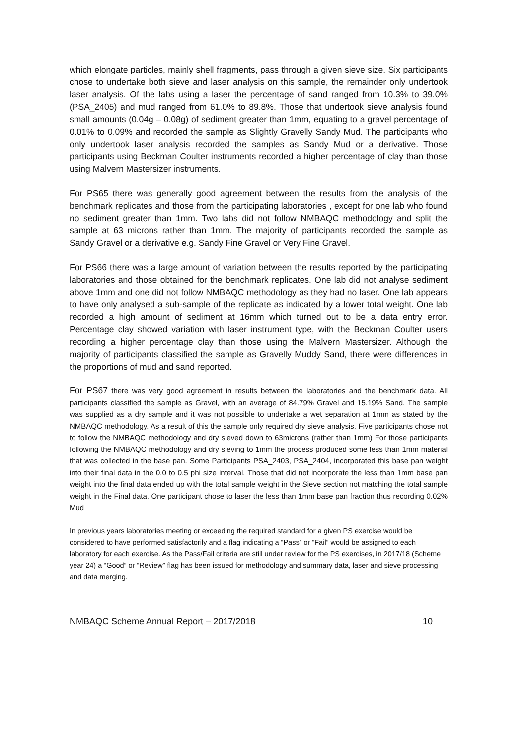which elongate particles, mainly shell fragments, pass through a given sieve size. Six participants chose to undertake both sieve and laser analysis on this sample, the remainder only undertook laser analysis. Of the labs using a laser the percentage of sand ranged from 10.3% to 39.0% (PSA_2405) and mud ranged from 61.0% to 89.8%. Those that undertook sieve analysis found small amounts (0.04g – 0.08g) of sediment greater than 1mm, equating to a gravel percentage of 0.01% to 0.09% and recorded the sample as Slightly Gravelly Sandy Mud. The participants who only undertook laser analysis recorded the samples as Sandy Mud or a derivative. Those participants using Beckman Coulter instruments recorded a higher percentage of clay than those using Malvern Mastersizer instruments.
For PS65 there was generally good agreement between the results from the analysis of the benchmark replicates and those from the participating laboratories , except for one lab who found no sediment greater than 1mm. Two labs did not follow NMBAQC methodology and split the sample at 63 microns rather than 1mm. The majority of participants recorded the sample as Sandy Gravel or a derivative e.g. Sandy Fine Gravel or Very Fine Gravel.
For PS66 there was a large amount of variation between the results reported by the participating laboratories and those obtained for the benchmark replicates. One lab did not analyse sediment above 1mm and one did not follow NMBAQC methodology as they had no laser. One lab appears to have only analysed a sub-sample of the replicate as indicated by a lower total weight. One lab recorded a high amount of sediment at 16mm which turned out to be a data entry error. Percentage clay showed variation with laser instrument type, with the Beckman Coulter users recording a higher percentage clay than those using the Malvern Mastersizer. Although the majority of participants classified the sample as Gravelly Muddy Sand, there were differences in the proportions of mud and sand reported.
For PS67 there was very good agreement in results between the laboratories and the benchmark data. All participants classified the sample as Gravel, with an average of 84.79% Gravel and 15.19% Sand. The sample was supplied as a dry sample and it was not possible to undertake a wet separation at 1mm as stated by the NMBAQC methodology. As a result of this the sample only required dry sieve analysis. Five participants chose not to follow the NMBAQC methodology and dry sieved down to 63microns (rather than 1mm) For those participants following the NMBAQC methodology and dry sieving to 1mm the process produced some less than 1mm material that was collected in the base pan. Some Participants PSA_2403, PSA_2404, incorporated this base pan weight into their final data in the 0.0 to 0.5 phi size interval. Those that did not incorporate the less than 1mm base pan weight into the final data ended up with the total sample weight in the Sieve section not matching the total sample weight in the Final data. One participant chose to laser the less than 1mm base pan fraction thus recording 0.02% Mud
In previous years laboratories meeting or exceeding the required standard for a given PS exercise would be considered to have performed satisfactorily and a flag indicating a “Pass” or “Fail” would be assigned to each laboratory for each exercise. As the Pass/Fail criteria are still under review for the PS exercises, in 2017/18 (Scheme year 24) a “Good” or “Review” flag has been issued for methodology and summary data, laser and sieve processing and data merging.
NMBAQC Scheme Annual Report – 2017/2018 10